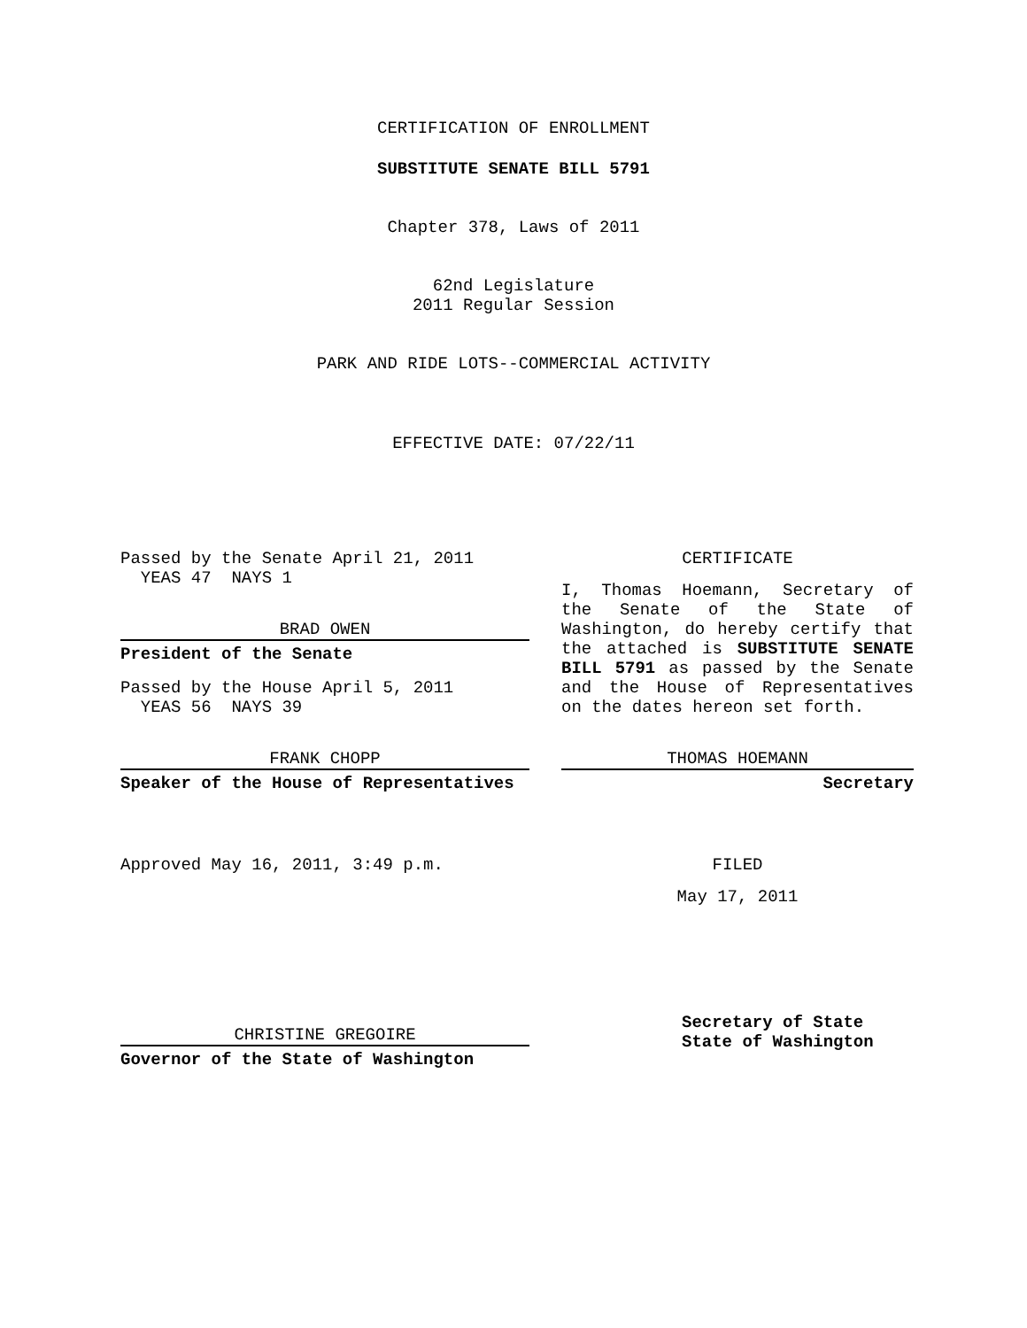CERTIFICATION OF ENROLLMENT
SUBSTITUTE SENATE BILL 5791
Chapter 378, Laws of 2011
62nd Legislature
2011 Regular Session
PARK AND RIDE LOTS--COMMERCIAL ACTIVITY
EFFECTIVE DATE: 07/22/11
Passed by the Senate April 21, 2011
YEAS 47 NAYS 1
BRAD OWEN
President of the Senate
Passed by the House April 5, 2011
YEAS 56 NAYS 39
FRANK CHOPP
Speaker of the House of Representatives
Approved May 16, 2011, 3:49 p.m.
CHRISTINE GREGOIRE
Governor of the State of Washington
CERTIFICATE
I, Thomas Hoemann, Secretary of the Senate of the State of Washington, do hereby certify that the attached is SUBSTITUTE SENATE BILL 5791 as passed by the Senate and the House of Representatives on the dates hereon set forth.
THOMAS HOEMANN
Secretary
FILED
May 17, 2011
Secretary of State
State of Washington